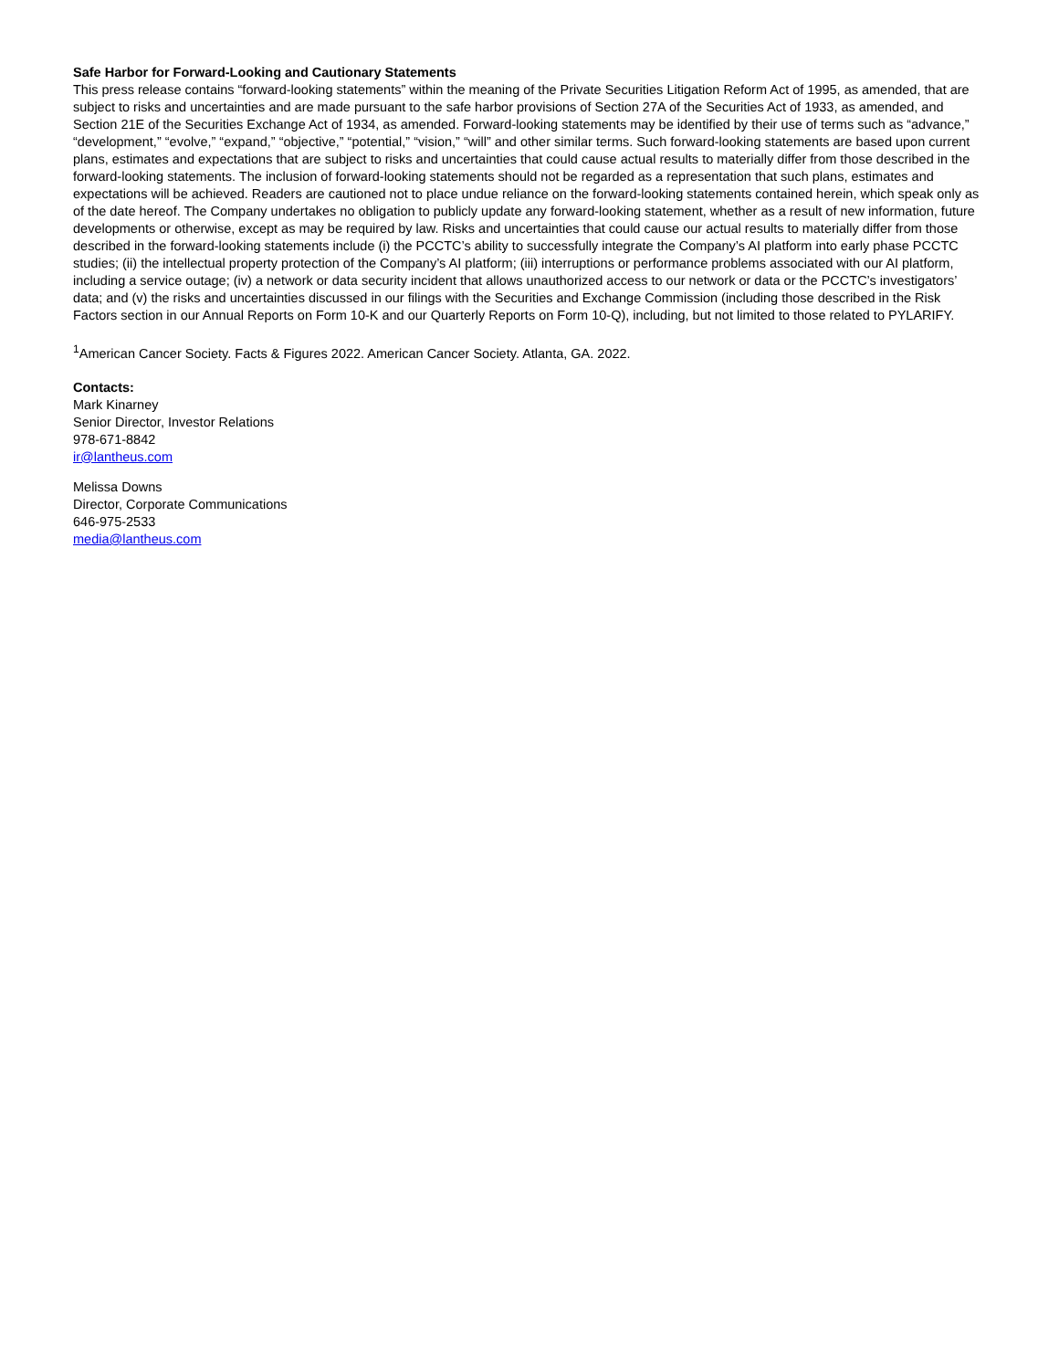Safe Harbor for Forward-Looking and Cautionary Statements
This press release contains “forward-looking statements” within the meaning of the Private Securities Litigation Reform Act of 1995, as amended, that are subject to risks and uncertainties and are made pursuant to the safe harbor provisions of Section 27A of the Securities Act of 1933, as amended, and Section 21E of the Securities Exchange Act of 1934, as amended. Forward-looking statements may be identified by their use of terms such as “advance,” “development,” “evolve,” “expand,” “objective,” “potential,” “vision,” “will” and other similar terms. Such forward-looking statements are based upon current plans, estimates and expectations that are subject to risks and uncertainties that could cause actual results to materially differ from those described in the forward-looking statements. The inclusion of forward-looking statements should not be regarded as a representation that such plans, estimates and expectations will be achieved. Readers are cautioned not to place undue reliance on the forward-looking statements contained herein, which speak only as of the date hereof. The Company undertakes no obligation to publicly update any forward-looking statement, whether as a result of new information, future developments or otherwise, except as may be required by law. Risks and uncertainties that could cause our actual results to materially differ from those described in the forward-looking statements include (i) the PCCTC’s ability to successfully integrate the Company’s AI platform into early phase PCCTC studies; (ii) the intellectual property protection of the Company’s AI platform; (iii) interruptions or performance problems associated with our AI platform, including a service outage; (iv) a network or data security incident that allows unauthorized access to our network or data or the PCCTC’s investigators’ data; and (v) the risks and uncertainties discussed in our filings with the Securities and Exchange Commission (including those described in the Risk Factors section in our Annual Reports on Form 10-K and our Quarterly Reports on Form 10-Q), including, but not limited to those related to PYLARIFY.
<sup>1</sup> American Cancer Society. Facts & Figures 2022. American Cancer Society. Atlanta, GA. 2022.
Contacts:
Mark Kinarney
Senior Director, Investor Relations
978-671-8842
ir@lantheus.com
Melissa Downs
Director, Corporate Communications
646-975-2533
media@lantheus.com